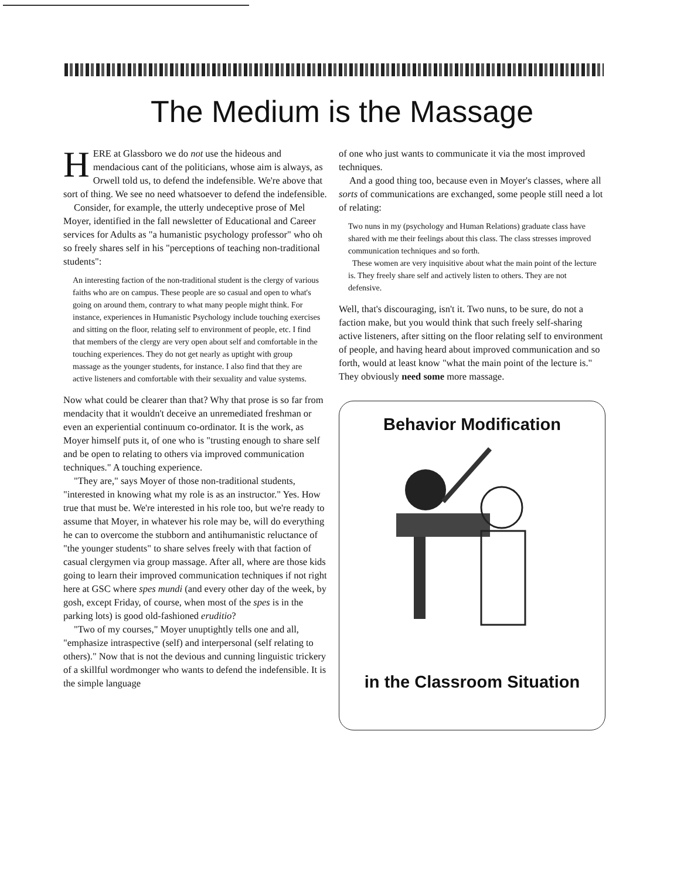The Medium is the Massage
HERE at Glassboro we do not use the hideous and mendacious cant of the politicians, whose aim is always, as Orwell told us, to defend the indefensible. We're above that sort of thing. We see no need whatsoever to defend the indefensible.
Consider, for example, the utterly undeceptive prose of Mel Moyer, identified in the fall newsletter of Educational and Career services for Adults as "a humanistic psychology professor" who oh so freely shares self in his "perceptions of teaching non-traditional students":
An interesting faction of the non-traditional student is the clergy of various faiths who are on campus. These people are so casual and open to what's going on around them, contrary to what many people might think. For instance, experiences in Humanistic Psychology include touching exercises and sitting on the floor, relating self to environment of people, etc. I find that members of the clergy are very open about self and comfortable in the touching experiences. They do not get nearly as uptight with group massage as the younger students, for instance. I also find that they are active listeners and comfortable with their sexuality and value systems.
Now what could be clearer than that? Why that prose is so far from mendacity that it wouldn't deceive an unremediated freshman or even an experiential continuum co-ordinator. It is the work, as Moyer himself puts it, of one who is "trusting enough to share self and be open to relating to others via improved communication techniques." A touching experience.
"They are," says Moyer of those non-traditional students, "interested in knowing what my role is as an instructor." Yes. How true that must be. We're interested in his role too, but we're ready to assume that Moyer, in whatever his role may be, will do everything he can to overcome the stubborn and antihumanistic reluctance of "the younger students" to share selves freely with that faction of casual clergymen via group massage. After all, where are those kids going to learn their improved communication techniques if not right here at GSC where spes mundi (and every other day of the week, by gosh, except Friday, of course, when most of the spes is in the parking lots) is good old-fashioned eruditio?
"Two of my courses," Moyer unuptightly tells one and all, "emphasize intraspective (self) and interpersonal (self relating to others)." Now that is not the devious and cunning linguistic trickery of a skillful wordmonger who wants to defend the indefensible. It is the simple language
of one who just wants to communicate it via the most improved techniques.
And a good thing too, because even in Moyer's classes, where all sorts of communications are exchanged, some people still need a lot of relating:
Two nuns in my (psychology and Human Relations) graduate class have shared with me their feelings about this class. The class stresses improved communication techniques and so forth.
These women are very inquisitive about what the main point of the lecture is. They freely share self and actively listen to others. They are not defensive.
Well, that's discouraging, isn't it. Two nuns, to be sure, do not a faction make, but you would think that such freely self-sharing active listeners, after sitting on the floor relating self to environment of people, and having heard about improved communication and so forth, would at least know "what the main point of the lecture is." They obviously need some more massage.
Behavior Modification
in the Classroom Situation